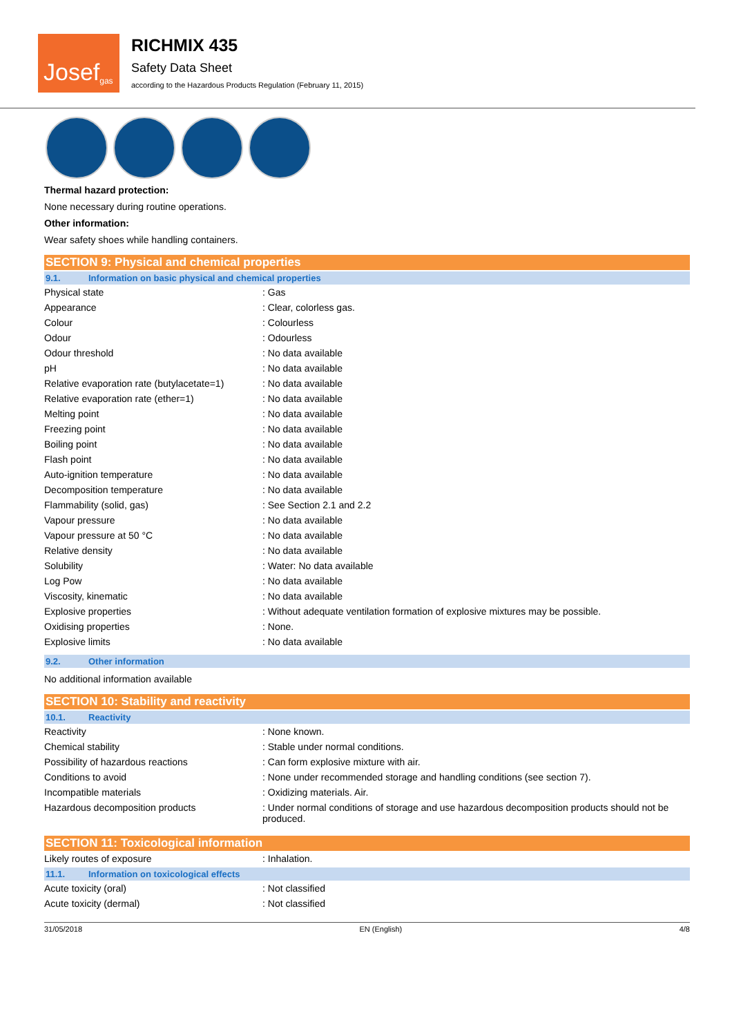Josef<sup>gas</sup>
RICHMIX 435
Safety Data Sheet
according to the Hazardous Products Regulation (February 11, 2015)
Thermal hazard protection:
None necessary during routine operations.
Other information:
Wear safety shoes while handling containers.
SECTION 9: Physical and chemical properties
9.1. Information on basic physical and chemical properties
| Physical state | : Gas |
| Appearance | : Clear, colorless gas. |
| Colour | : Colourless |
| Odour | : Odourless |
| Odour threshold | : No data available |
| pH | : No data available |
| Relative evaporation rate (butylacetate=1) | : No data available |
| Relative evaporation rate (ether=1) | : No data available |
| Melting point | : No data available |
| Freezing point | : No data available |
| Boiling point | : No data available |
| Flash point | : No data available |
| Auto-ignition temperature | : No data available |
| Decomposition temperature | : No data available |
| Flammability (solid, gas) | : See Section 2.1 and 2.2 |
| Vapour pressure | : No data available |
| Vapour pressure at 50 °C | : No data available |
| Relative density | : No data available |
| Solubility | : Water: No data available |
| Log Pow | : No data available |
| Viscosity, kinematic | : No data available |
| Explosive properties | : Without adequate ventilation formation of explosive mixtures may be possible. |
| Oxidising properties | : None. |
| Explosive limits | : No data available |
9.2. Other information
No additional information available
SECTION 10: Stability and reactivity
10.1. Reactivity
| Reactivity | : None known. |
| Chemical stability | : Stable under normal conditions. |
| Possibility of hazardous reactions | : Can form explosive mixture with air. |
| Conditions to avoid | : None under recommended storage and handling conditions (see section 7). |
| Incompatible materials | : Oxidizing materials. Air. |
| Hazardous decomposition products | : Under normal conditions of storage and use hazardous decomposition products should not be produced. |
SECTION 11: Toxicological information
| Likely routes of exposure | : Inhalation. |
11.1. Information on toxicological effects
| Acute toxicity (oral) | : Not classified |
| Acute toxicity (dermal) | : Not classified |
31/05/2018 EN (English) 4/8